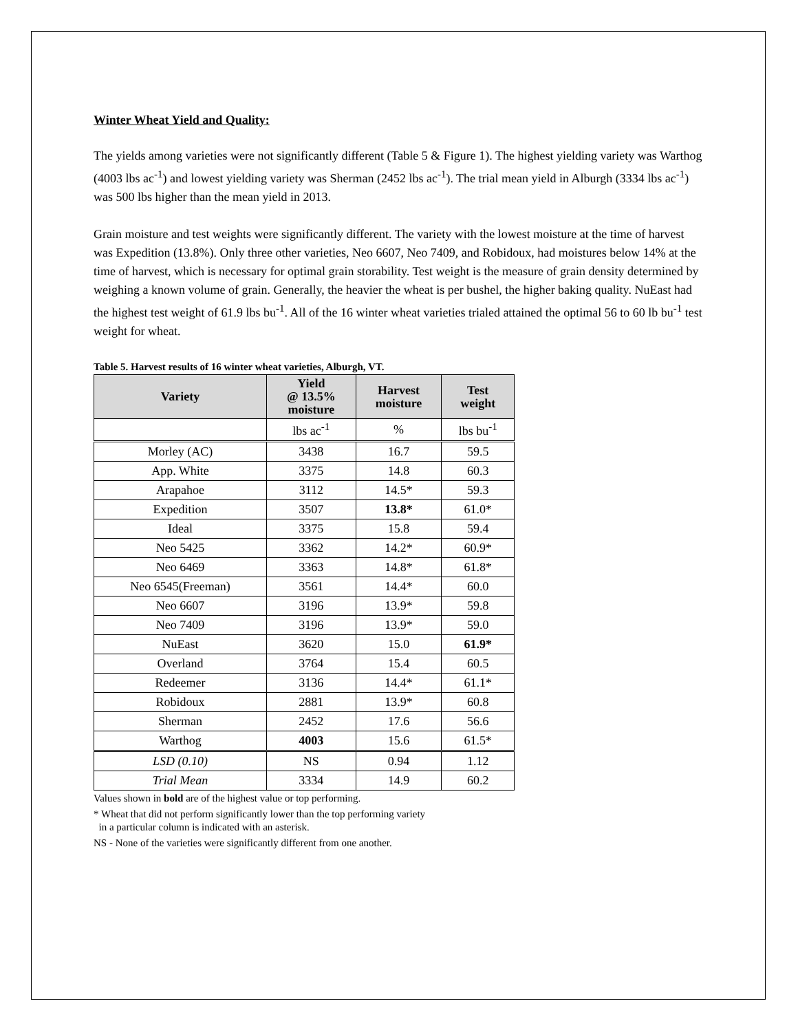Winter Wheat Yield and Quality:
The yields among varieties were not significantly different (Table 5 & Figure 1). The highest yielding variety was Warthog (4003 lbs ac<sup>-1</sup>) and lowest yielding variety was Sherman (2452 lbs ac<sup>-1</sup>). The trial mean yield in Alburgh (3334 lbs ac<sup>-1</sup>) was 500 lbs higher than the mean yield in 2013.
Grain moisture and test weights were significantly different. The variety with the lowest moisture at the time of harvest was Expedition (13.8%). Only three other varieties, Neo 6607, Neo 7409, and Robidoux, had moistures below 14% at the time of harvest, which is necessary for optimal grain storability. Test weight is the measure of grain density determined by weighing a known volume of grain. Generally, the heavier the wheat is per bushel, the higher baking quality. NuEast had the highest test weight of 61.9 lbs bu<sup>-1</sup>. All of the 16 winter wheat varieties trialed attained the optimal 56 to 60 lb bu<sup>-1</sup> test weight for wheat.
Table 5. Harvest results of 16 winter wheat varieties, Alburgh, VT.
| Variety | Yield @ 13.5% moisture | Harvest moisture | Test weight |
| --- | --- | --- | --- |
| | lbs ac<sup>-1</sup> | % | lbs bu<sup>-1</sup> |
| Morley (AC) | 3438 | 16.7 | 59.5 |
| App. White | 3375 | 14.8 | 60.3 |
| Arapahoe | 3112 | 14.5* | 59.3 |
| Expedition | 3507 | 13.8* | 61.0* |
| Ideal | 3375 | 15.8 | 59.4 |
| Neo 5425 | 3362 | 14.2* | 60.9* |
| Neo 6469 | 3363 | 14.8* | 61.8* |
| Neo 6545(Freeman) | 3561 | 14.4* | 60.0 |
| Neo 6607 | 3196 | 13.9* | 59.8 |
| Neo 7409 | 3196 | 13.9* | 59.0 |
| NuEast | 3620 | 15.0 | 61.9* |
| Overland | 3764 | 15.4 | 60.5 |
| Redeemer | 3136 | 14.4* | 61.1* |
| Robidoux | 2881 | 13.9* | 60.8 |
| Sherman | 2452 | 17.6 | 56.6 |
| Warthog | 4003 | 15.6 | 61.5* |
| LSD (0.10) | NS | 0.94 | 1.12 |
| Trial Mean | 3334 | 14.9 | 60.2 |
Values shown in bold are of the highest value or top performing.
* Wheat that did not perform significantly lower than the top performing variety
in a particular column is indicated with an asterisk.
NS - None of the varieties were significantly different from one another.